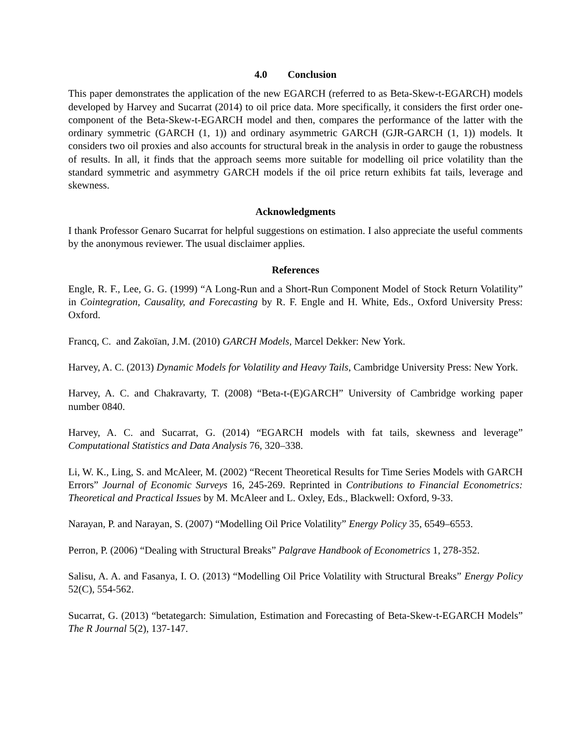4.0 Conclusion
This paper demonstrates the application of the new EGARCH (referred to as Beta-Skew-t-EGARCH) models developed by Harvey and Sucarrat (2014) to oil price data. More specifically, it considers the first order one-component of the Beta-Skew-t-EGARCH model and then, compares the performance of the latter with the ordinary symmetric (GARCH (1, 1)) and ordinary asymmetric GARCH (GJR-GARCH (1, 1)) models. It considers two oil proxies and also accounts for structural break in the analysis in order to gauge the robustness of results. In all, it finds that the approach seems more suitable for modelling oil price volatility than the standard symmetric and asymmetry GARCH models if the oil price return exhibits fat tails, leverage and skewness.
Acknowledgments
I thank Professor Genaro Sucarrat for helpful suggestions on estimation. I also appreciate the useful comments by the anonymous reviewer. The usual disclaimer applies.
References
Engle, R. F., Lee, G. G. (1999) “A Long-Run and a Short-Run Component Model of Stock Return Volatility” in Cointegration, Causality, and Forecasting by R. F. Engle and H. White, Eds., Oxford University Press: Oxford.
Francq, C. and Zakoïan, J.M. (2010) GARCH Models, Marcel Dekker: New York.
Harvey, A. C. (2013) Dynamic Models for Volatility and Heavy Tails, Cambridge University Press: New York.
Harvey, A. C. and Chakravarty, T. (2008) “Beta-t-(E)GARCH” University of Cambridge working paper number 0840.
Harvey, A. C. and Sucarrat, G. (2014) “EGARCH models with fat tails, skewness and leverage” Computational Statistics and Data Analysis 76, 320–338.
Li, W. K., Ling, S. and McAleer, M. (2002) “Recent Theoretical Results for Time Series Models with GARCH Errors” Journal of Economic Surveys 16, 245-269. Reprinted in Contributions to Financial Econometrics: Theoretical and Practical Issues by M. McAleer and L. Oxley, Eds., Blackwell: Oxford, 9-33.
Narayan, P. and Narayan, S. (2007) “Modelling Oil Price Volatility” Energy Policy 35, 6549–6553.
Perron, P. (2006) “Dealing with Structural Breaks” Palgrave Handbook of Econometrics 1, 278-352.
Salisu, A. A. and Fasanya, I. O. (2013) “Modelling Oil Price Volatility with Structural Breaks” Energy Policy 52(C), 554-562.
Sucarrat, G. (2013) “betategarch: Simulation, Estimation and Forecasting of Beta-Skew-t-EGARCH Models” The R Journal 5(2), 137-147.